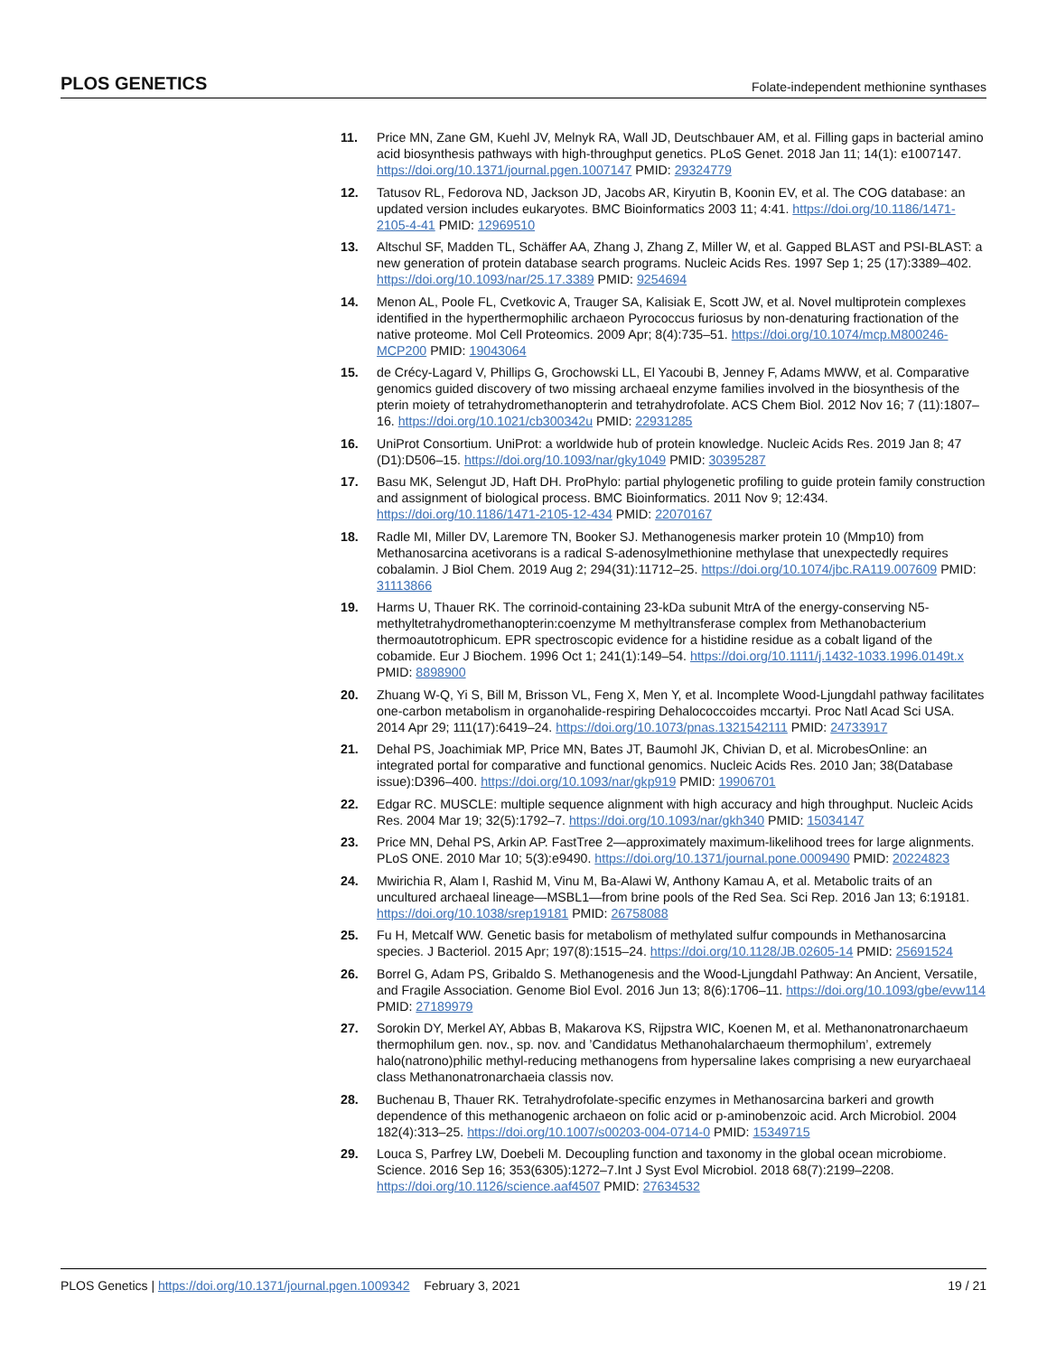PLOS GENETICS Folate-independent methionine synthases
11. Price MN, Zane GM, Kuehl JV, Melnyk RA, Wall JD, Deutschbauer AM, et al. Filling gaps in bacterial amino acid biosynthesis pathways with high-throughput genetics. PLoS Genet. 2018 Jan 11; 14(1): e1007147. https://doi.org/10.1371/journal.pgen.1007147 PMID: 29324779
12. Tatusov RL, Fedorova ND, Jackson JD, Jacobs AR, Kiryutin B, Koonin EV, et al. The COG database: an updated version includes eukaryotes. BMC Bioinformatics 2003 11; 4:41. https://doi.org/10.1186/1471-2105-4-41 PMID: 12969510
13. Altschul SF, Madden TL, Schäffer AA, Zhang J, Zhang Z, Miller W, et al. Gapped BLAST and PSI-BLAST: a new generation of protein database search programs. Nucleic Acids Res. 1997 Sep 1; 25 (17):3389–402. https://doi.org/10.1093/nar/25.17.3389 PMID: 9254694
14. Menon AL, Poole FL, Cvetkovic A, Trauger SA, Kalisiak E, Scott JW, et al. Novel multiprotein complexes identified in the hyperthermophilic archaeon Pyrococcus furiosus by non-denaturing fractionation of the native proteome. Mol Cell Proteomics. 2009 Apr; 8(4):735–51. https://doi.org/10.1074/mcp.M800246-MCP200 PMID: 19043064
15. de Crécy-Lagard V, Phillips G, Grochowski LL, El Yacoubi B, Jenney F, Adams MWW, et al. Comparative genomics guided discovery of two missing archaeal enzyme families involved in the biosynthesis of the pterin moiety of tetrahydromethanopterin and tetrahydrofolate. ACS Chem Biol. 2012 Nov 16; 7 (11):1807–16. https://doi.org/10.1021/cb300342u PMID: 22931285
16. UniProt Consortium. UniProt: a worldwide hub of protein knowledge. Nucleic Acids Res. 2019 Jan 8; 47 (D1):D506–15. https://doi.org/10.1093/nar/gky1049 PMID: 30395287
17. Basu MK, Selengut JD, Haft DH. ProPhylo: partial phylogenetic profiling to guide protein family construction and assignment of biological process. BMC Bioinformatics. 2011 Nov 9; 12:434. https://doi.org/10.1186/1471-2105-12-434 PMID: 22070167
18. Radle MI, Miller DV, Laremore TN, Booker SJ. Methanogenesis marker protein 10 (Mmp10) from Methanosarcina acetivorans is a radical S-adenosylmethionine methylase that unexpectedly requires cobalamin. J Biol Chem. 2019 Aug 2; 294(31):11712–25. https://doi.org/10.1074/jbc.RA119.007609 PMID: 31113866
19. Harms U, Thauer RK. The corrinoid-containing 23-kDa subunit MtrA of the energy-conserving N5-methyltetrahydromethanopterin:coenzyme M methyltransferase complex from Methanobacterium thermoautotrophicum. EPR spectroscopic evidence for a histidine residue as a cobalt ligand of the cobamide. Eur J Biochem. 1996 Oct 1; 241(1):149–54. https://doi.org/10.1111/j.1432-1033.1996.0149t.x PMID: 8898900
20. Zhuang W-Q, Yi S, Bill M, Brisson VL, Feng X, Men Y, et al. Incomplete Wood-Ljungdahl pathway facilitates one-carbon metabolism in organohalide-respiring Dehalococcoides mccartyi. Proc Natl Acad Sci USA. 2014 Apr 29; 111(17):6419–24. https://doi.org/10.1073/pnas.1321542111 PMID: 24733917
21. Dehal PS, Joachimiak MP, Price MN, Bates JT, Baumohl JK, Chivian D, et al. MicrobesOnline: an integrated portal for comparative and functional genomics. Nucleic Acids Res. 2010 Jan; 38(Database issue):D396–400. https://doi.org/10.1093/nar/gkp919 PMID: 19906701
22. Edgar RC. MUSCLE: multiple sequence alignment with high accuracy and high throughput. Nucleic Acids Res. 2004 Mar 19; 32(5):1792–7. https://doi.org/10.1093/nar/gkh340 PMID: 15034147
23. Price MN, Dehal PS, Arkin AP. FastTree 2—approximately maximum-likelihood trees for large alignments. PLoS ONE. 2010 Mar 10; 5(3):e9490. https://doi.org/10.1371/journal.pone.0009490 PMID: 20224823
24. Mwirichia R, Alam I, Rashid M, Vinu M, Ba-Alawi W, Anthony Kamau A, et al. Metabolic traits of an uncultured archaeal lineage—MSBL1—from brine pools of the Red Sea. Sci Rep. 2016 Jan 13; 6:19181. https://doi.org/10.1038/srep19181 PMID: 26758088
25. Fu H, Metcalf WW. Genetic basis for metabolism of methylated sulfur compounds in Methanosarcina species. J Bacteriol. 2015 Apr; 197(8):1515–24. https://doi.org/10.1128/JB.02605-14 PMID: 25691524
26. Borrel G, Adam PS, Gribaldo S. Methanogenesis and the Wood-Ljungdahl Pathway: An Ancient, Versatile, and Fragile Association. Genome Biol Evol. 2016 Jun 13; 8(6):1706–11. https://doi.org/10.1093/gbe/evw114 PMID: 27189979
27. Sorokin DY, Merkel AY, Abbas B, Makarova KS, Rijpstra WIC, Koenen M, et al. Methanonatronarchaeum thermophilum gen. nov., sp. nov. and ’Candidatus Methanohalarchaeum thermophilum’, extremely halo(natrono)philic methyl-reducing methanogens from hypersaline lakes comprising a new euryarchaeal class Methanonatronarchaeia classis nov.
28. Buchenau B, Thauer RK. Tetrahydrofolate-specific enzymes in Methanosarcina barkeri and growth dependence of this methanogenic archaeon on folic acid or p-aminobenzoic acid. Arch Microbiol. 2004 182(4):313–25. https://doi.org/10.1007/s00203-004-0714-0 PMID: 15349715
29. Louca S, Parfrey LW, Doebeli M. Decoupling function and taxonomy in the global ocean microbiome. Science. 2016 Sep 16; 353(6305):1272–7.Int J Syst Evol Microbiol. 2018 68(7):2199–2208. https://doi.org/10.1126/science.aaf4507 PMID: 27634532
PLOS Genetics | https://doi.org/10.1371/journal.pgen.1009342 February 3, 2021 19 / 21